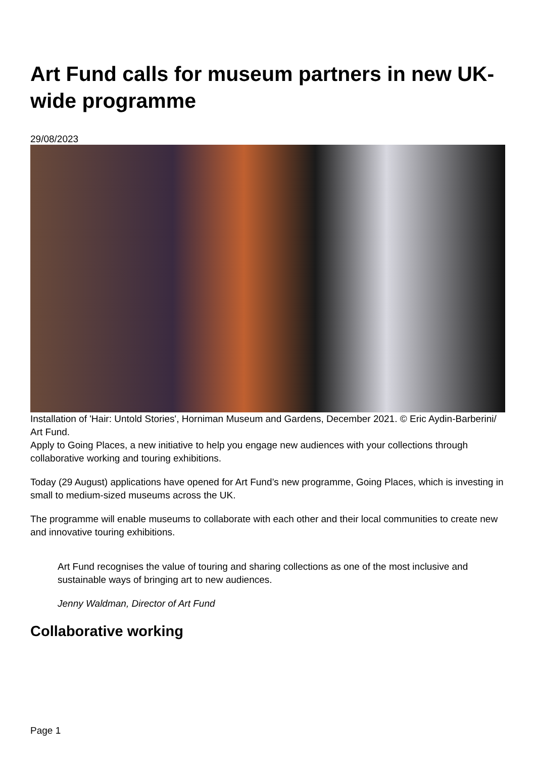Art Fund calls for museum partners in new UK-wide programme
29/08/2023
Installation of 'Hair: Untold Stories', Horniman Museum and Gardens, December 2021. © Eric Aydin-Barberini/ Art Fund.
Apply to Going Places, a new initiative to help you engage new audiences with your collections through collaborative working and touring exhibitions.
Today (29 August) applications have opened for Art Fund’s new programme, Going Places, which is investing in small to medium-sized museums across the UK.
The programme will enable museums to collaborate with each other and their local communities to create new and innovative touring exhibitions.
Art Fund recognises the value of touring and sharing collections as one of the most inclusive and sustainable ways of bringing art to new audiences.
Jenny Waldman, Director of Art Fund
Collaborative working
Page 1